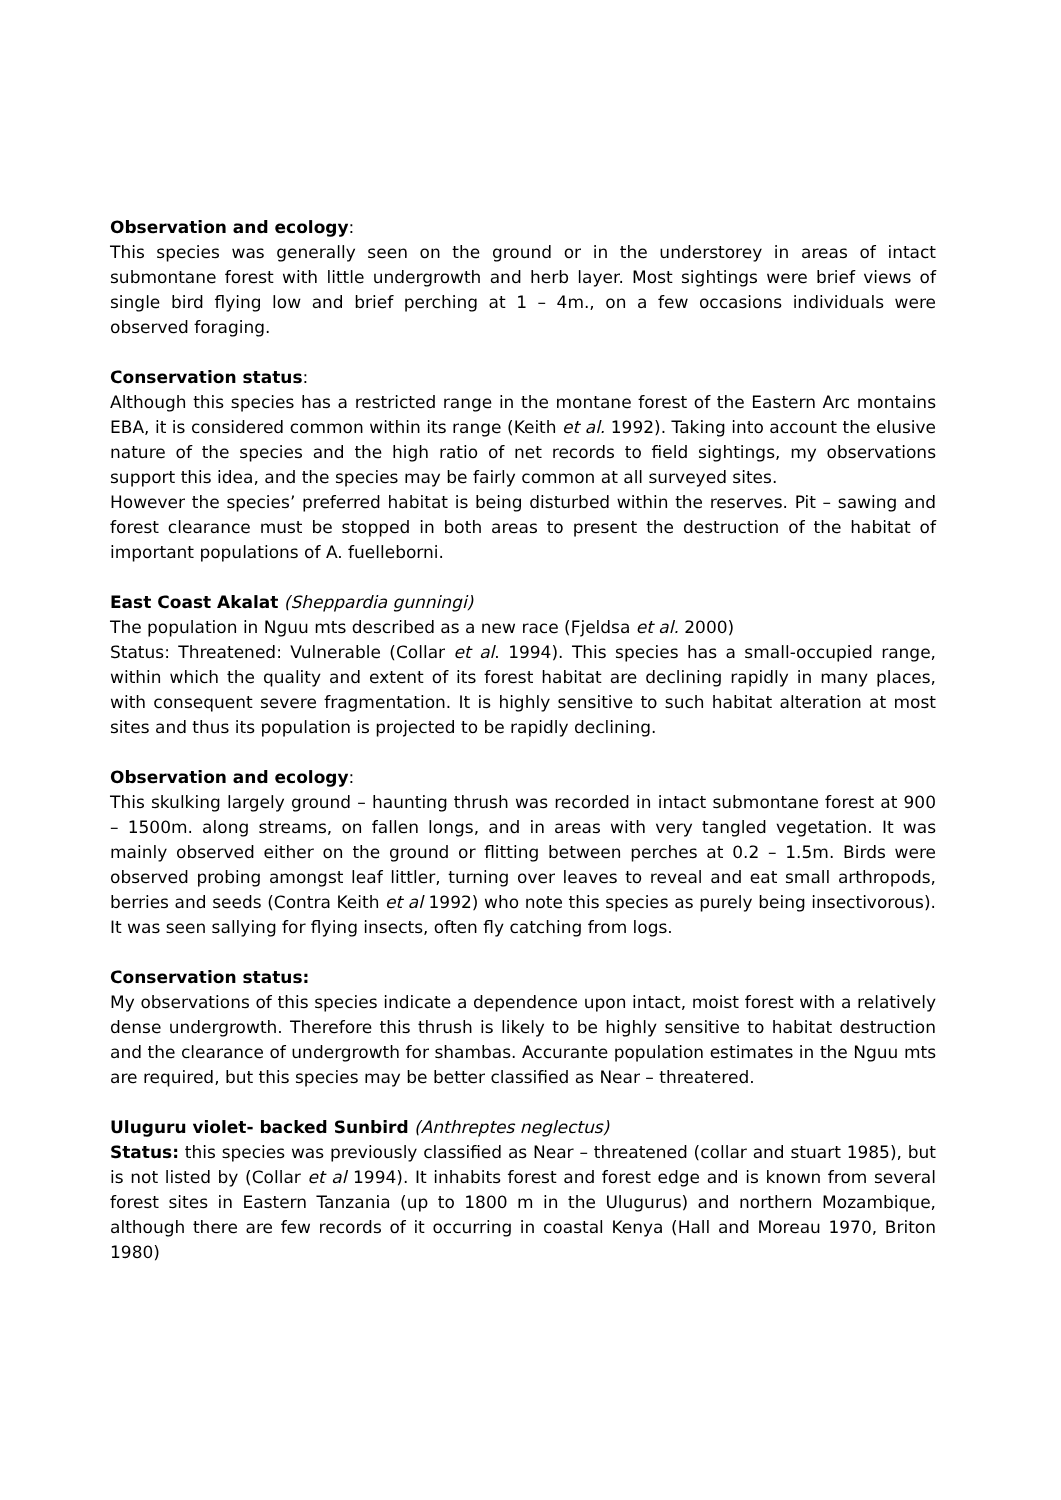Observation and ecology:
This species was generally seen on the ground or in the understorey in areas of intact submontane forest with little undergrowth and herb layer. Most sightings were brief views of single bird flying low and brief perching at 1 – 4m., on a few occasions individuals were observed foraging.
Conservation status:
Although this species has a restricted range in the montane forest of the Eastern Arc montains EBA, it is considered common within its range (Keith et al. 1992). Taking into account the elusive nature of the species and the high ratio of net records to field sightings, my observations support this idea, and the species may be fairly common at all surveyed sites.
However the species’ preferred habitat is being disturbed within the reserves. Pit – sawing and forest clearance must be stopped in both areas to present the destruction of the habitat of important populations of A. fuelleborni.
East Coast Akalat (Sheppardia gunningi)
The population in Nguu mts described as a new race (Fjeldsa et al. 2000)
Status: Threatened: Vulnerable (Collar et al. 1994). This species has a small-occupied range, within which the quality and extent of its forest habitat are declining rapidly in many places, with consequent severe fragmentation. It is highly sensitive to such habitat alteration at most sites and thus its population is projected to be rapidly declining.
Observation and ecology:
This skulking largely ground – haunting thrush was recorded in intact submontane forest at 900 – 1500m. along streams, on fallen longs, and in areas with very tangled vegetation. It was mainly observed either on the ground or flitting between perches at 0.2 – 1.5m. Birds were observed probing amongst leaf littler, turning over leaves to reveal and eat small arthropods, berries and seeds (Contra Keith et al 1992) who note this species as purely being insectivorous). It was seen sallying for flying insects, often fly catching from logs.
Conservation status:
My observations of this species indicate a dependence upon intact, moist forest with a relatively dense undergrowth. Therefore this thrush is likely to be highly sensitive to habitat destruction and the clearance of undergrowth for shambas. Accurante population estimates in the Nguu mts are required, but this species may be better classified as Near – threatered.
Uluguru violet- backed Sunbird (Anthreptes neglectus)
Status: this species was previously classified as Near – threatened (collar and stuart 1985), but is not listed by (Collar et al 1994). It inhabits forest and forest edge and is known from several forest sites in Eastern Tanzania (up to 1800 m in the Ulugurus) and northern Mozambique, although there are few records of it occurring in coastal Kenya (Hall and Moreau 1970, Briton 1980)